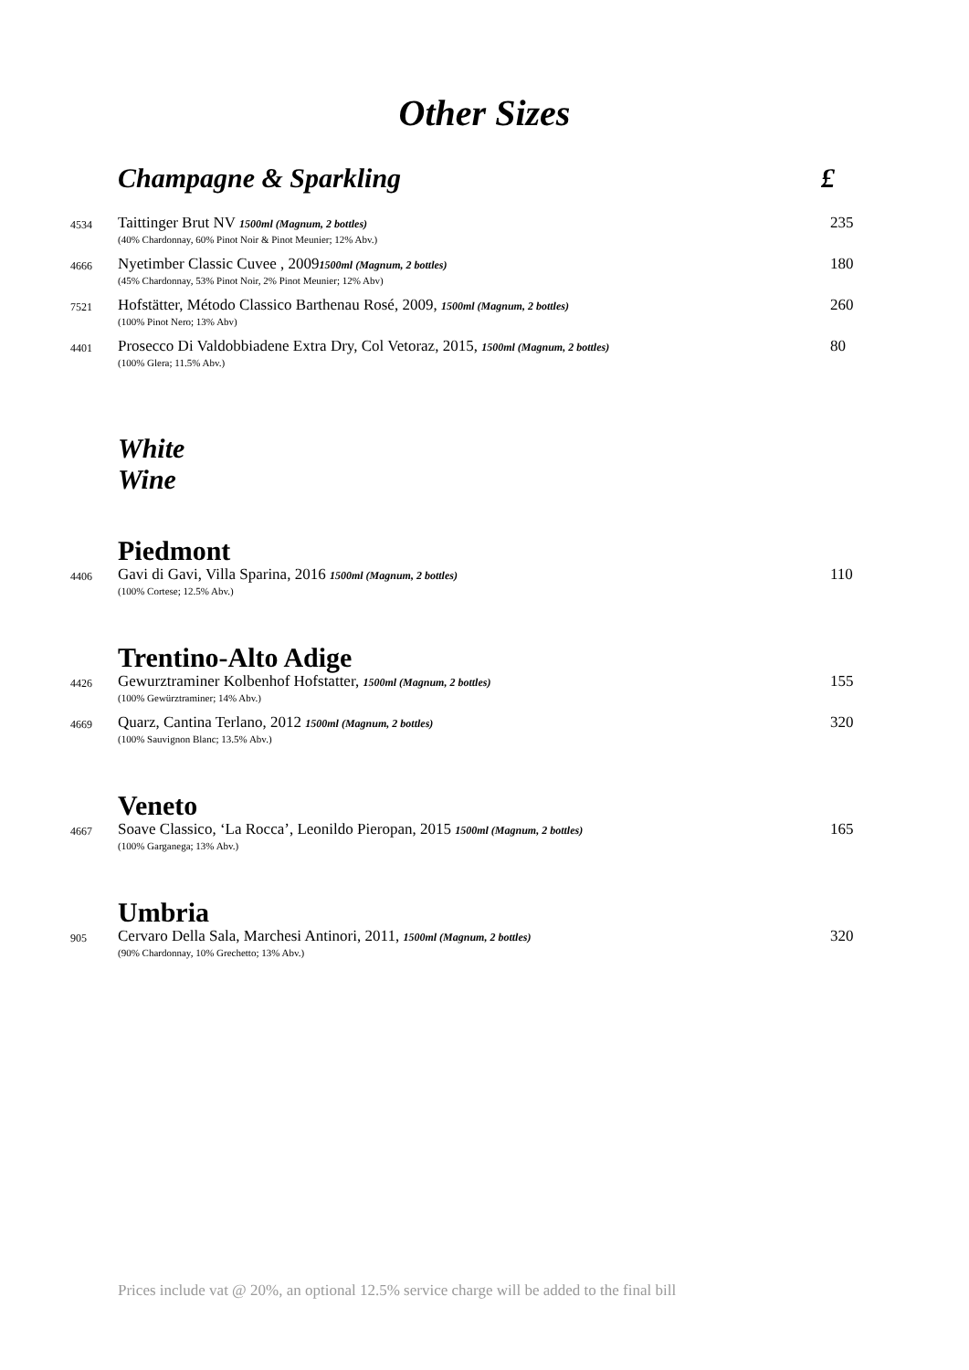Other Sizes
Champagne & Sparkling £
4534
Taittinger Brut NV 1500ml (Magnum, 2 bottles)
(40% Chardonnay, 60% Pinot Noir & Pinot Meunier; 12% Abv.)
235
4666
Nyetimber Classic Cuvee , 20091500ml (Magnum, 2 bottles)
(45% Chardonnay, 53% Pinot Noir, 2% Pinot Meunier; 12% Abv)
180
7521
Hofstätter, Método Classico Barthenau Rosé, 2009, 1500ml (Magnum, 2 bottles)
(100% Pinot Nero; 13% Abv)
260
4401
Prosecco Di Valdobbiadene Extra Dry, Col Vetoraz, 2015, 1500ml (Magnum, 2 bottles)
(100% Glera; 11.5% Abv.)
80
White Wine
Piedmont
4406
Gavi di Gavi, Villa Sparina, 2016 1500ml (Magnum, 2 bottles)
(100% Cortese; 12.5% Abv.)
110
Trentino-Alto Adige
4426
Gewurztraminer Kolbenhof Hofstatter, 1500ml (Magnum, 2 bottles)
(100% Gewürztraminer; 14% Abv.)
155
4669
Quarz, Cantina Terlano, 2012 1500ml (Magnum, 2 bottles)
(100% Sauvignon Blanc; 13.5% Abv.)
320
Veneto
4667
Soave Classico, ‘La Rocca’, Leonildo Pieropan, 2015 1500ml (Magnum, 2 bottles)
(100% Garganega; 13% Abv.)
165
Umbria
905
Cervaro Della Sala, Marchesi Antinori, 2011, 1500ml (Magnum, 2 bottles)
(90% Chardonnay, 10% Grechetto; 13% Abv.)
320
Prices include vat @ 20%, an optional 12.5% service charge will be added to the final bill